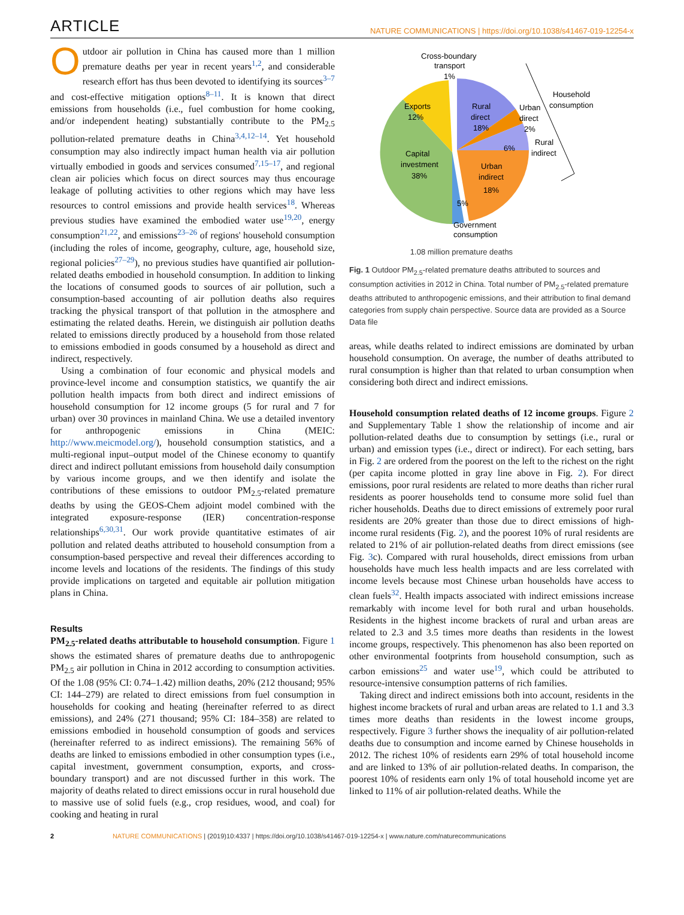ARTICLE NATURE COMMUNICATIONS | https://doi.org/10.1038/s41467-019-12254-x
Outdoor air pollution in China has caused more than 1 million premature deaths per year in recent years<sup>1,2</sup>, and considerable research effort has thus been devoted to identifying its sources<sup>3–7</sup> and cost-effective mitigation options<sup>8–11</sup>. It is known that direct emissions from households (i.e., fuel combustion for home cooking, and/or independent heating) substantially contribute to the PM<sub>2.5</sub> pollution-related premature deaths in China<sup>3,4,12–14</sup>. Yet household consumption may also indirectly impact human health via air pollution virtually embodied in goods and services consumed<sup>7,15–17</sup>, and regional clean air policies which focus on direct sources may thus encourage leakage of polluting activities to other regions which may have less resources to control emissions and provide health services<sup>18</sup>. Whereas previous studies have examined the embodied water use<sup>19,20</sup>, energy consumption<sup>21,22</sup>, and emissions<sup>23–26</sup> of regions' household consumption (including the roles of income, geography, culture, age, household size, regional policies<sup>27–29</sup>), no previous studies have quantified air pollution-related deaths embodied in household consumption. In addition to linking the locations of consumed goods to sources of air pollution, such a consumption-based accounting of air pollution deaths also requires tracking the physical transport of that pollution in the atmosphere and estimating the related deaths. Herein, we distinguish air pollution deaths related to emissions directly produced by a household from those related to emissions embodied in goods consumed by a household as direct and indirect, respectively.
Using a combination of four economic and physical models and province-level income and consumption statistics, we quantify the air pollution health impacts from both direct and indirect emissions of household consumption for 12 income groups (5 for rural and 7 for urban) over 30 provinces in mainland China. We use a detailed inventory for anthropogenic emissions in China (MEIC: http://www.meicmodel.org/), household consumption statistics, and a multi-regional input–output model of the Chinese economy to quantify direct and indirect pollutant emissions from household daily consumption by various income groups, and we then identify and isolate the contributions of these emissions to outdoor PM<sub>2.5</sub>-related premature deaths by using the GEOS-Chem adjoint model combined with the integrated exposure-response (IER) concentration-response relationships<sup>6,30,31</sup>. Our work provide quantitative estimates of air pollution and related deaths attributed to household consumption from a consumption-based perspective and reveal their differences according to income levels and locations of the residents. The findings of this study provide implications on targeted and equitable air pollution mitigation plans in China.
Results
PM<sub>2.5</sub>-related deaths attributable to household consumption. Figure 1 shows the estimated shares of premature deaths due to anthropogenic PM<sub>2.5</sub> air pollution in China in 2012 according to consumption activities. Of the 1.08 (95% CI: 0.74–1.42) million deaths, 20% (212 thousand; 95% CI: 144–279) are related to direct emissions from fuel consumption in households for cooking and heating (hereinafter referred to as direct emissions), and 24% (271 thousand; 95% CI: 184–358) are related to emissions embodied in household consumption of goods and services (hereinafter referred to as indirect emissions). The remaining 56% of deaths are linked to emissions embodied in other consumption types (i.e., capital investment, government consumption, exports, and cross-boundary transport) and are not discussed further in this work. The majority of deaths related to direct emissions occur in rural household due to massive use of solid fuels (e.g., crop residues, wood, and coal) for cooking and heating in rural
Cross-boundary
transport
1%
Exports
12%
Capital
investment
38%
Rural
direct
18%
Urban
direct
2%
Household
consumption
Rural
indirect
6%
Urban
indirect
18%
5%
Government
consumption
1.08 million premature deaths
Fig. 1 Outdoor PM<sub>2.5</sub>-related premature deaths attributed to sources and consumption activities in 2012 in China. Total number of PM<sub>2.5</sub>-related premature deaths attributed to anthropogenic emissions, and their attribution to final demand categories from supply chain perspective. Source data are provided as a Source Data file
areas, while deaths related to indirect emissions are dominated by urban household consumption. On average, the number of deaths attributed to rural consumption is higher than that related to urban consumption when considering both direct and indirect emissions.
Household consumption related deaths of 12 income groups. Figure 2 and Supplementary Table 1 show the relationship of income and air pollution-related deaths due to consumption by settings (i.e., rural or urban) and emission types (i.e., direct or indirect). For each setting, bars in Fig. 2 are ordered from the poorest on the left to the richest on the right (per capita income plotted in gray line above in Fig. 2). For direct emissions, poor rural residents are related to more deaths than richer rural residents as poorer households tend to consume more solid fuel than richer households. Deaths due to direct emissions of extremely poor rural residents are 20% greater than those due to direct emissions of high-income rural residents (Fig. 2), and the poorest 10% of rural residents are related to 21% of air pollution-related deaths from direct emissions (see Fig. 3c). Compared with rural households, direct emissions from urban households have much less health impacts and are less correlated with income levels because most Chinese urban households have access to clean fuels<sup>32</sup>. Health impacts associated with indirect emissions increase remarkably with income level for both rural and urban households. Residents in the highest income brackets of rural and urban areas are related to 2.3 and 3.5 times more deaths than residents in the lowest income groups, respectively. This phenomenon has also been reported on other environmental footprints from household consumption, such as carbon emissions<sup>25</sup> and water use<sup>19</sup>, which could be attributed to resource-intensive consumption patterns of rich families.
Taking direct and indirect emissions both into account, residents in the highest income brackets of rural and urban areas are related to 1.1 and 3.3 times more deaths than residents in the lowest income groups, respectively. Figure 3 further shows the inequality of air pollution-related deaths due to consumption and income earned by Chinese households in 2012. The richest 10% of residents earn 29% of total household income and are linked to 13% of air pollution-related deaths. In comparison, the poorest 10% of residents earn only 1% of total household income yet are linked to 11% of air pollution-related deaths. While the
2 NATURE COMMUNICATIONS | (2019)10:4337 | https://doi.org/10.1038/s41467-019-12254-x | www.nature.com/naturecommunications